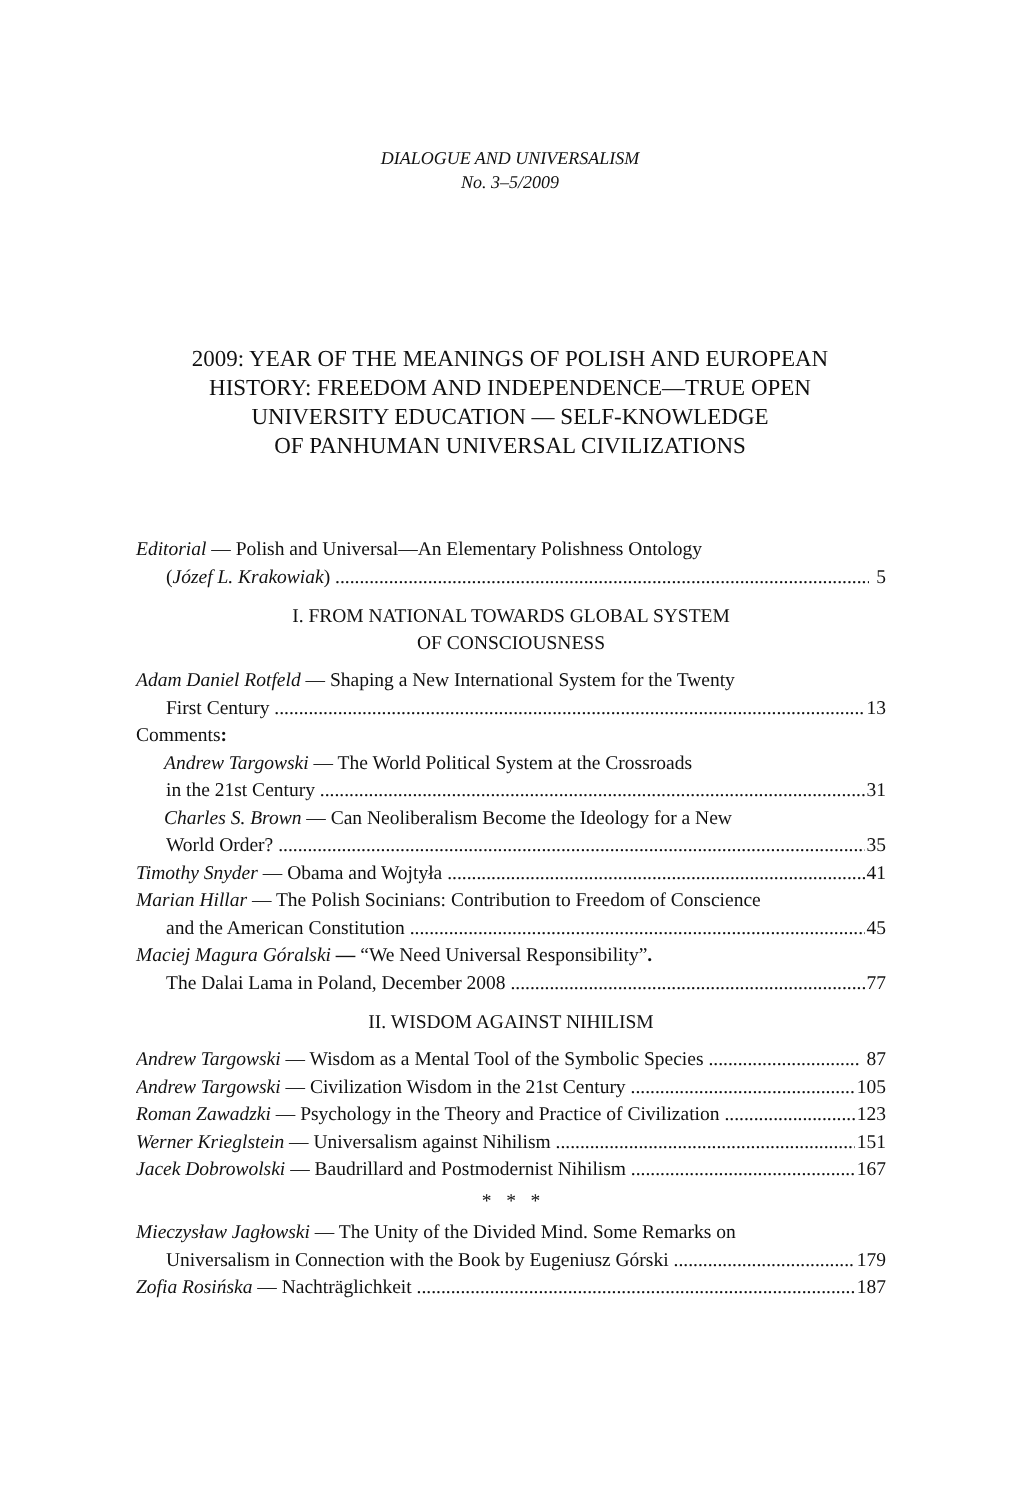DIALOGUE AND UNIVERSALISM
No. 3–5/2009
2009: YEAR OF THE MEANINGS OF POLISH AND EUROPEAN
HISTORY: FREEDOM AND INDEPENDENCE—TRUE OPEN
UNIVERSITY EDUCATION — SELF-KNOWLEDGE
OF PANHUMAN UNIVERSAL CIVILIZATIONS
Editorial — Polish and Universal—An Elementary Polishness Ontology
(Józef L. Krakowiak) 5
I. FROM NATIONAL TOWARDS GLOBAL SYSTEM
OF CONSCIOUSNESS
Adam Daniel Rotfeld — Shaping a New International System for the Twenty
First Century 13
Comments:
Andrew Targowski — The World Political System at the Crossroads
in the 21st Century 31
Charles S. Brown — Can Neoliberalism Become the Ideology for a New
World Order? 35
Timothy Snyder — Obama and Wojtyła 41
Marian Hillar — The Polish Socinians: Contribution to Freedom of Conscience
and the American Constitution 45
Maciej Magura Góralski — “We Need Universal Responsibility”.
The Dalai Lama in Poland, December 2008 77
II. WISDOM AGAINST NIHILISM
Andrew Targowski — Wisdom as a Mental Tool of the Symbolic Species 87
Andrew Targowski — Civilization Wisdom in the 21st Century 105
Roman Zawadzki — Psychology in the Theory and Practice of Civilization 123
Werner Krieglstein — Universalism against Nihilism 151
Jacek Dobrowolski — Baudrillard and Postmodernist Nihilism 167
* * *
Mieczysław Jagłowski — The Unity of the Divided Mind. Some Remarks on
Universalism in Connection with the Book by Eugeniusz Górski 179
Zofia Rosińska — Nachträglichkeit 187